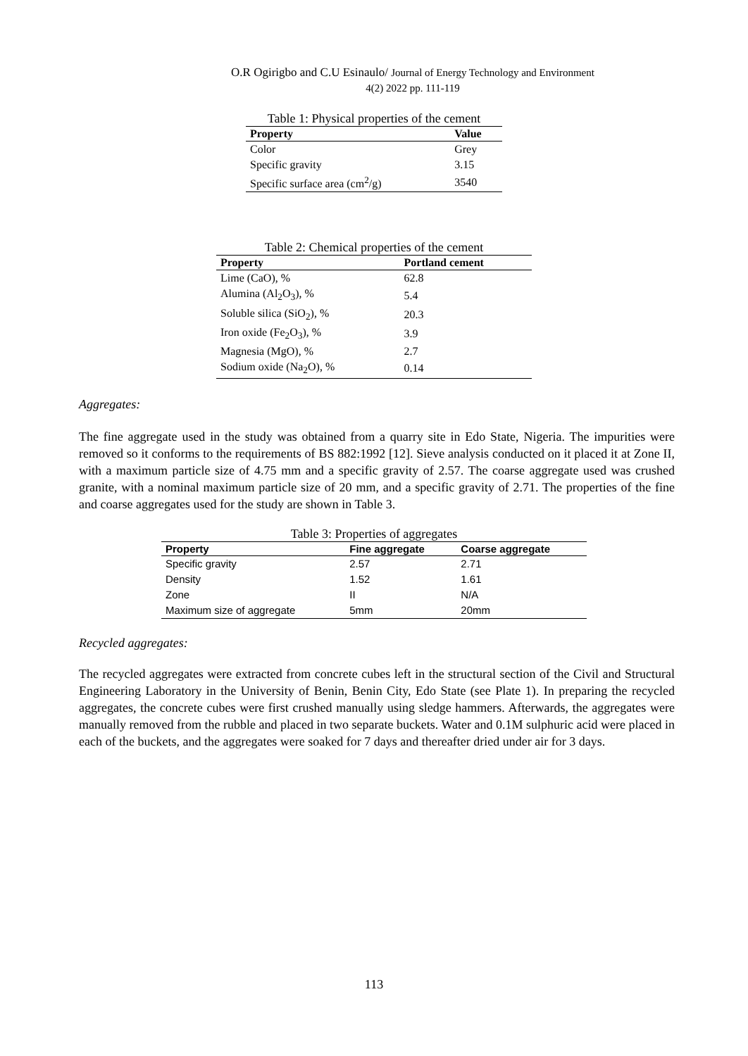O.R Ogirigbo and C.U Esinaulo/ Journal of Energy Technology and Environment
4(2) 2022 pp. 111-119
Table 1: Physical properties of the cement
| Property | Value |
| --- | --- |
| Color | Grey |
| Specific gravity | 3.15 |
| Specific surface area (cm<sup>2</sup>/g) | 3540 |
Table 2: Chemical properties of the cement
| Property | Portland cement |
| --- | --- |
| Lime (CaO), % | 62.8 |
| Alumina (Al<sub>2</sub>O<sub>3</sub>), % | 5.4 |
| Soluble silica (SiO<sub>2</sub>), % | 20.3 |
| Iron oxide (Fe<sub>2</sub>O<sub>3</sub>), % | 3.9 |
| Magnesia (MgO), % | 2.7 |
| Sodium oxide (Na<sub>2</sub>O), % | 0.14 |
Aggregates:
The fine aggregate used in the study was obtained from a quarry site in Edo State, Nigeria. The impurities were removed so it conforms to the requirements of BS 882:1992 [12]. Sieve analysis conducted on it placed it at Zone II, with a maximum particle size of 4.75 mm and a specific gravity of 2.57. The coarse aggregate used was crushed granite, with a nominal maximum particle size of 20 mm, and a specific gravity of 2.71. The properties of the fine and coarse aggregates used for the study are shown in Table 3.
Table 3: Properties of aggregates
| Property | Fine aggregate | Coarse aggregate |
| --- | --- | --- |
| Specific gravity | 2.57 | 2.71 |
| Density | 1.52 | 1.61 |
| Zone | II | N/A |
| Maximum size of aggregate | 5mm | 20mm |
Recycled aggregates:
The recycled aggregates were extracted from concrete cubes left in the structural section of the Civil and Structural Engineering Laboratory in the University of Benin, Benin City, Edo State (see Plate 1). In preparing the recycled aggregates, the concrete cubes were first crushed manually using sledge hammers. Afterwards, the aggregates were manually removed from the rubble and placed in two separate buckets. Water and 0.1M sulphuric acid were placed in each of the buckets, and the aggregates were soaked for 7 days and thereafter dried under air for 3 days.
113